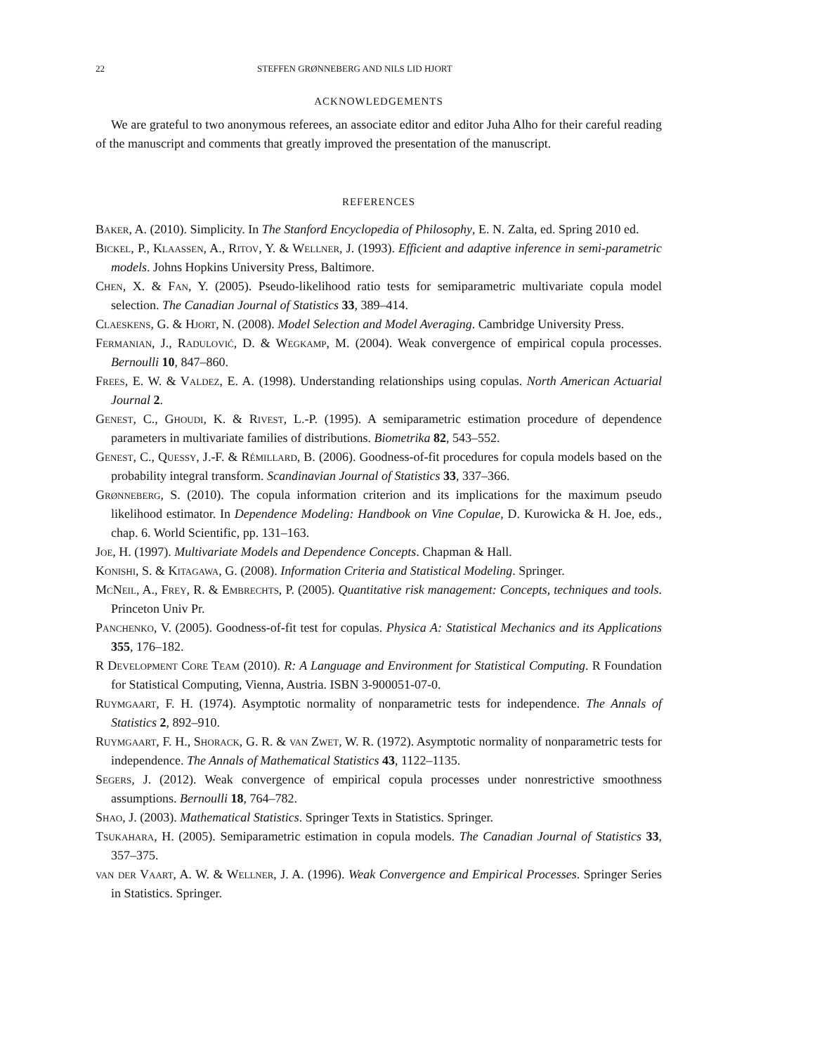22 STEFFEN GRØNNEBERG AND NILS LID HJORT
ACKNOWLEDGEMENTS
We are grateful to two anonymous referees, an associate editor and editor Juha Alho for their careful reading of the manuscript and comments that greatly improved the presentation of the manuscript.
REFERENCES
Baker, A. (2010). Simplicity. In The Stanford Encyclopedia of Philosophy, E. N. Zalta, ed. Spring 2010 ed.
Bickel, P., Klaassen, A., Ritov, Y. & Wellner, J. (1993). Efficient and adaptive inference in semi-parametric models. Johns Hopkins University Press, Baltimore.
Chen, X. & Fan, Y. (2005). Pseudo-likelihood ratio tests for semiparametric multivariate copula model selection. The Canadian Journal of Statistics 33, 389–414.
Claeskens, G. & Hjort, N. (2008). Model Selection and Model Averaging. Cambridge University Press.
Fermanian, J., Radulović, D. & Wegkamp, M. (2004). Weak convergence of empirical copula processes. Bernoulli 10, 847–860.
Frees, E. W. & Valdez, E. A. (1998). Understanding relationships using copulas. North American Actuarial Journal 2.
Genest, C., Ghoudi, K. & Rivest, L.-P. (1995). A semiparametric estimation procedure of dependence parameters in multivariate families of distributions. Biometrika 82, 543–552.
Genest, C., Quessy, J.-F. & Rémillard, B. (2006). Goodness-of-fit procedures for copula models based on the probability integral transform. Scandinavian Journal of Statistics 33, 337–366.
Grønneberg, S. (2010). The copula information criterion and its implications for the maximum pseudo likelihood estimator. In Dependence Modeling: Handbook on Vine Copulae, D. Kurowicka & H. Joe, eds., chap. 6. World Scientific, pp. 131–163.
Joe, H. (1997). Multivariate Models and Dependence Concepts. Chapman & Hall.
Konishi, S. & Kitagawa, G. (2008). Information Criteria and Statistical Modeling. Springer.
McNeil, A., Frey, R. & Embrechts, P. (2005). Quantitative risk management: Concepts, techniques and tools. Princeton Univ Pr.
Panchenko, V. (2005). Goodness-of-fit test for copulas. Physica A: Statistical Mechanics and its Applications 355, 176–182.
R Development Core Team (2010). R: A Language and Environment for Statistical Computing. R Foundation for Statistical Computing, Vienna, Austria. ISBN 3-900051-07-0.
Ruymgaart, F. H. (1974). Asymptotic normality of nonparametric tests for independence. The Annals of Statistics 2, 892–910.
Ruymgaart, F. H., Shorack, G. R. & van Zwet, W. R. (1972). Asymptotic normality of nonparametric tests for independence. The Annals of Mathematical Statistics 43, 1122–1135.
Segers, J. (2012). Weak convergence of empirical copula processes under nonrestrictive smoothness assumptions. Bernoulli 18, 764–782.
Shao, J. (2003). Mathematical Statistics. Springer Texts in Statistics. Springer.
Tsukahara, H. (2005). Semiparametric estimation in copula models. The Canadian Journal of Statistics 33, 357–375.
van der Vaart, A. W. & Wellner, J. A. (1996). Weak Convergence and Empirical Processes. Springer Series in Statistics. Springer.